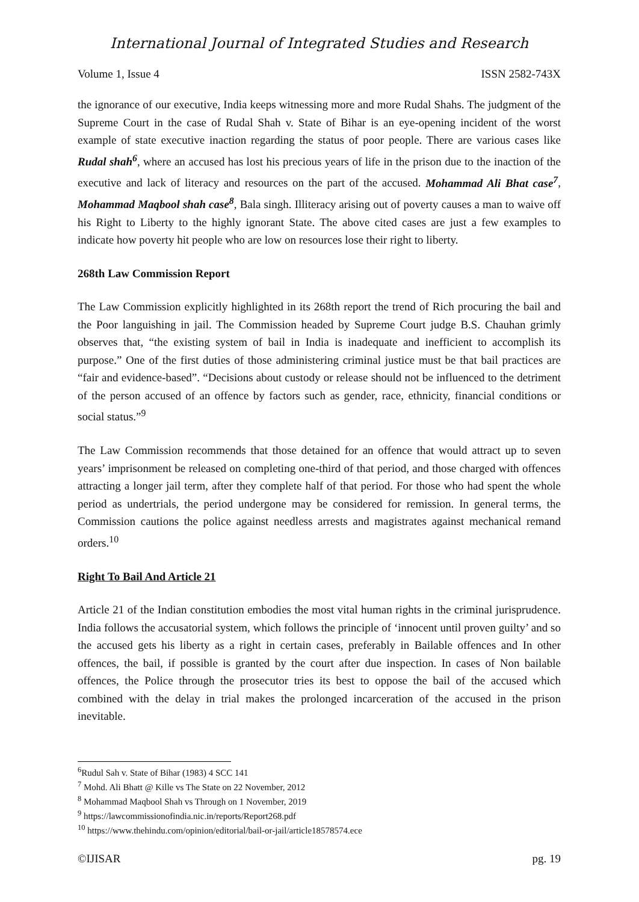International Journal of Integrated Studies and Research
Volume 1, Issue 4 ISSN 2582-743X
the ignorance of our executive, India keeps witnessing more and more Rudal Shahs. The judgment of the Supreme Court in the case of Rudal Shah v. State of Bihar is an eye-opening incident of the worst example of state executive inaction regarding the status of poor people. There are various cases like Rudal shah<sup>6</sup>, where an accused has lost his precious years of life in the prison due to the inaction of the executive and lack of literacy and resources on the part of the accused. Mohammad Ali Bhat case<sup>7</sup>, Mohammad Maqbool shah case<sup>8</sup>, Bala singh. Illiteracy arising out of poverty causes a man to waive off his Right to Liberty to the highly ignorant State. The above cited cases are just a few examples to indicate how poverty hit people who are low on resources lose their right to liberty.
268th Law Commission Report
The Law Commission explicitly highlighted in its 268th report the trend of Rich procuring the bail and the Poor languishing in jail. The Commission headed by Supreme Court judge B.S. Chauhan grimly observes that, “the existing system of bail in India is inadequate and inefficient to accomplish its purpose.” One of the first duties of those administering criminal justice must be that bail practices are “fair and evidence-based”. “Decisions about custody or release should not be influenced to the detriment of the person accused of an offence by factors such as gender, race, ethnicity, financial conditions or social status.”<sup>9</sup>
The Law Commission recommends that those detained for an offence that would attract up to seven years’ imprisonment be released on completing one-third of that period, and those charged with offences attracting a longer jail term, after they complete half of that period. For those who had spent the whole period as undertrials, the period undergone may be considered for remission. In general terms, the Commission cautions the police against needless arrests and magistrates against mechanical remand orders.<sup>10</sup>
Right To Bail And Article 21
Article 21 of the Indian constitution embodies the most vital human rights in the criminal jurisprudence. India follows the accusatorial system, which follows the principle of ‘innocent until proven guilty’ and so the accused gets his liberty as a right in certain cases, preferably in Bailable offences and In other offences, the bail, if possible is granted by the court after due inspection. In cases of Non bailable offences, the Police through the prosecutor tries its best to oppose the bail of the accused which combined with the delay in trial makes the prolonged incarceration of the accused in the prison inevitable.
<sup>6</sup> Rudul Sah v. State of Bihar (1983) 4 SCC 141
<sup>7</sup> Mohd. Ali Bhatt @ Kille vs The State on 22 November, 2012
<sup>8</sup> Mohammad Maqbool Shah vs Through on 1 November, 2019
<sup>9</sup> https://lawcommissionofindia.nic.in/reports/Report268.pdf
<sup>10</sup> https://www.thehindu.com/opinion/editorial/bail-or-jail/article18578574.ece
©IJISAR pg. 19